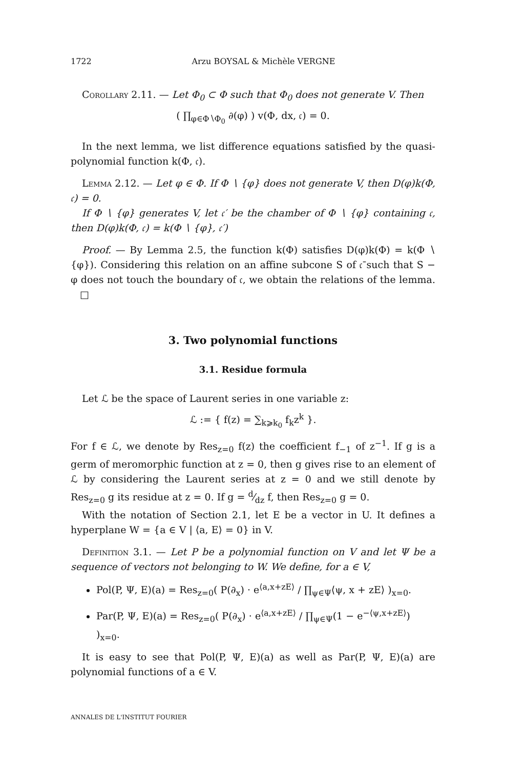1722 Arzu BOYSAL & Michèle VERGNE
Corollary 2.11. — Let Φ<sub>0</sub> ⊂ Φ such that Φ<sub>0</sub> does not generate V. Then
( ∏<sub>φ∈Φ∖Φ<sub>0</sub></sub> ∂(φ) ) v(Φ, dx, 𝔠) = 0.
In the next lemma, we list difference equations satisfied by the quasi-polynomial function k(Φ, 𝔠).
Lemma 2.12. — Let φ ∈ Φ. If Φ ∖ {φ} does not generate V, then D(φ)k(Φ, 𝔠) = 0.
If Φ ∖ {φ} generates V, let 𝔠′ be the chamber of Φ ∖ {φ} containing 𝔠, then D(φ)k(Φ, 𝔠) = k(Φ ∖ {φ}, 𝔠′)
Proof. — By Lemma 2.5, the function k(Φ) satisfies D(φ)k(Φ) = k(Φ ∖ {φ}). Considering this relation on an affine subcone S of 𝔠̄ such that S − φ does not touch the boundary of 𝔠, we obtain the relations of the lemma. □
3. Two polynomial functions
3.1. Residue formula
Let ℒ be the space of Laurent series in one variable z:
ℒ := { f(z) = ∑<sub>k⩾k<sub>0</sub></sub> f<sub>k</sub>z<sup>k</sup> }.
For f ∈ ℒ, we denote by Res<sub>z=0</sub> f(z) the coefficient f<sub>−1</sub> of z<sup>−1</sup>. If g is a germ of meromorphic function at z = 0, then g gives rise to an element of ℒ by considering the Laurent series at z = 0 and we still denote by Res<sub>z=0</sub> g its residue at z = 0. If g = d⁄dz f, then Res<sub>z=0</sub> g = 0.
With the notation of Section 2.1, let E be a vector in U. It defines a hyperplane W = {a ∈ V | ⟨a, E⟩ = 0} in V.
Definition 3.1. — Let P be a polynomial function on V and let Ψ be a sequence of vectors not belonging to W. We define, for a ∈ V,
Pol(P, Ψ, E)(a) = Res<sub>z=0</sub>( P(∂<sub>x</sub>) · e<sup>⟨a,x+zE⟩</sup> / ∏<sub>ψ∈Ψ</sub>⟨ψ, x + zE⟩ )<sub>x=0</sub>.
Par(P, Ψ, E)(a) = Res<sub>z=0</sub>( P(∂<sub>x</sub>) · e<sup>⟨a,x+zE⟩</sup> / ∏<sub>ψ∈Ψ</sub>(1 − e<sup>−⟨ψ,x+zE⟩</sup>) )<sub>x=0</sub>.
It is easy to see that Pol(P, Ψ, E)(a) as well as Par(P, Ψ, E)(a) are polynomial functions of a ∈ V.
ANNALES DE L'INSTITUT FOURIER